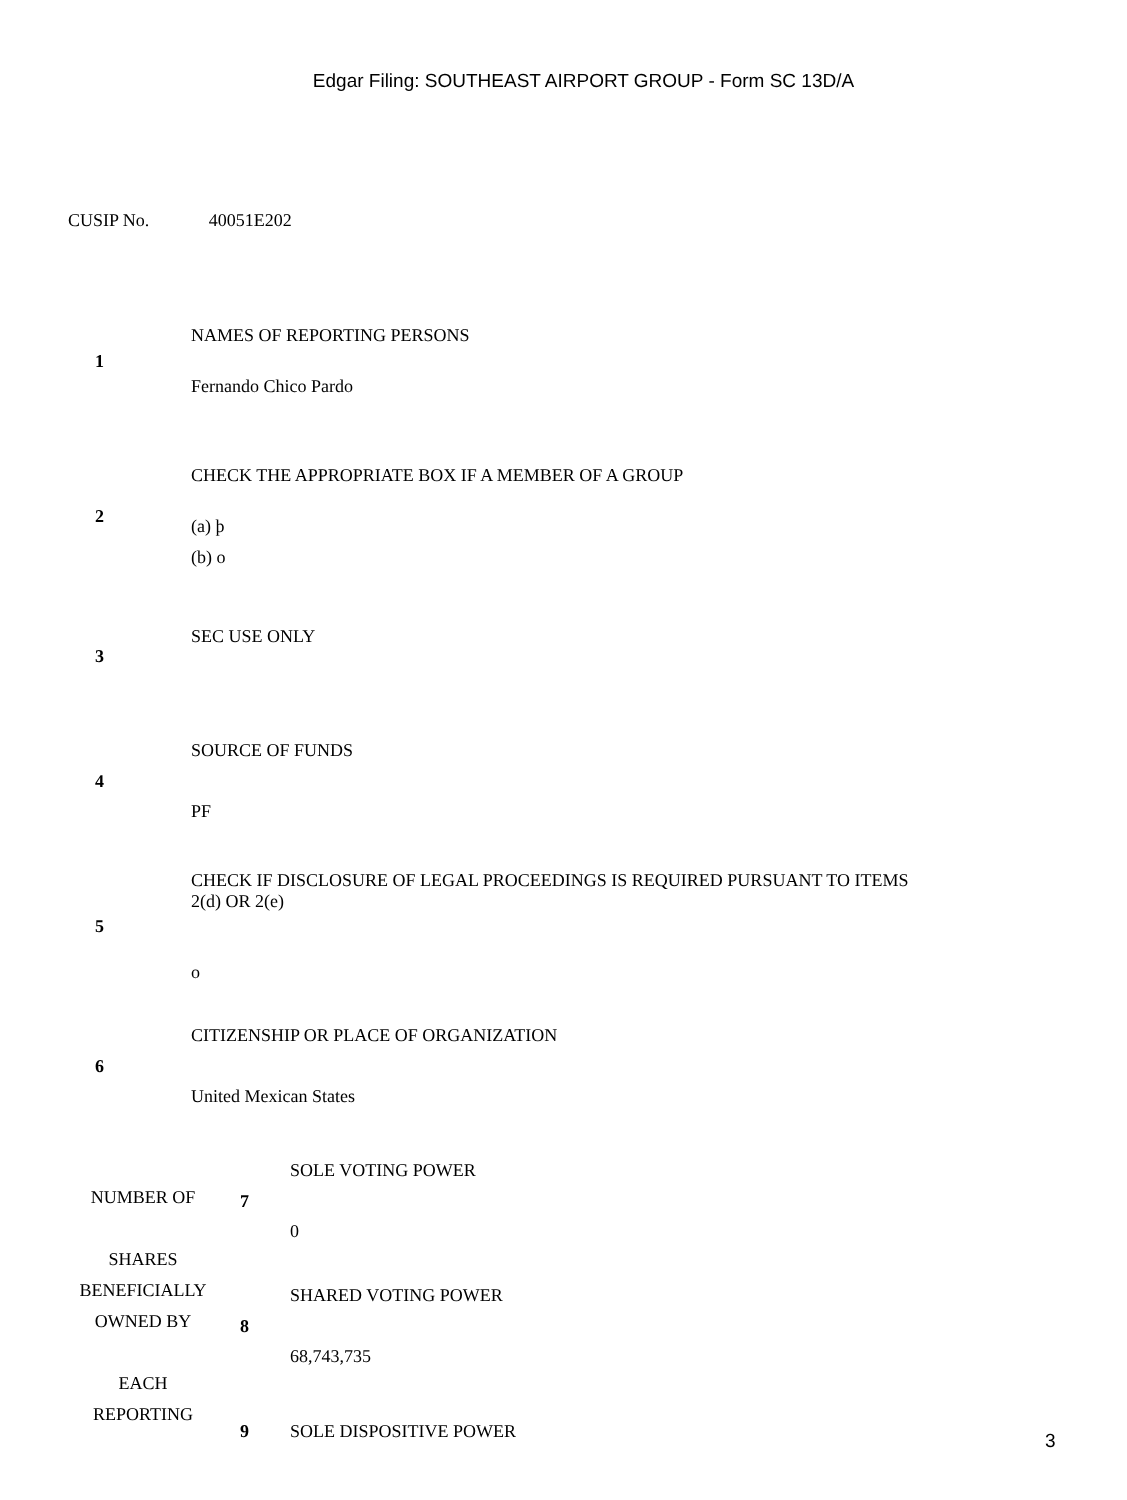Edgar Filing: SOUTHEAST AIRPORT GROUP - Form SC 13D/A
CUSIP No. 40051E202
| 1 | NAMES OF REPORTING PERSONS Fernando Chico Pardo |
| 2 | CHECK THE APPROPRIATE BOX IF A MEMBER OF A GROUP (a) þ (b) o |
| 3 | SEC USE ONLY |
| 4 | SOURCE OF FUNDS PF |
| 5 | CHECK IF DISCLOSURE OF LEGAL PROCEEDINGS IS REQUIRED PURSUANT TO ITEMS 2(d) OR 2(e) o |
| 6 | CITIZENSHIP OR PLACE OF ORGANIZATION United Mexican States |
| NUMBER OF SHARES BENEFICIALLY OWNED BY EACH REPORTING | 7 | SOLE VOTING POWER 0 |
| | 8 | SHARED VOTING POWER 68,743,735 |
| | 9 | SOLE DISPOSITIVE POWER |
3